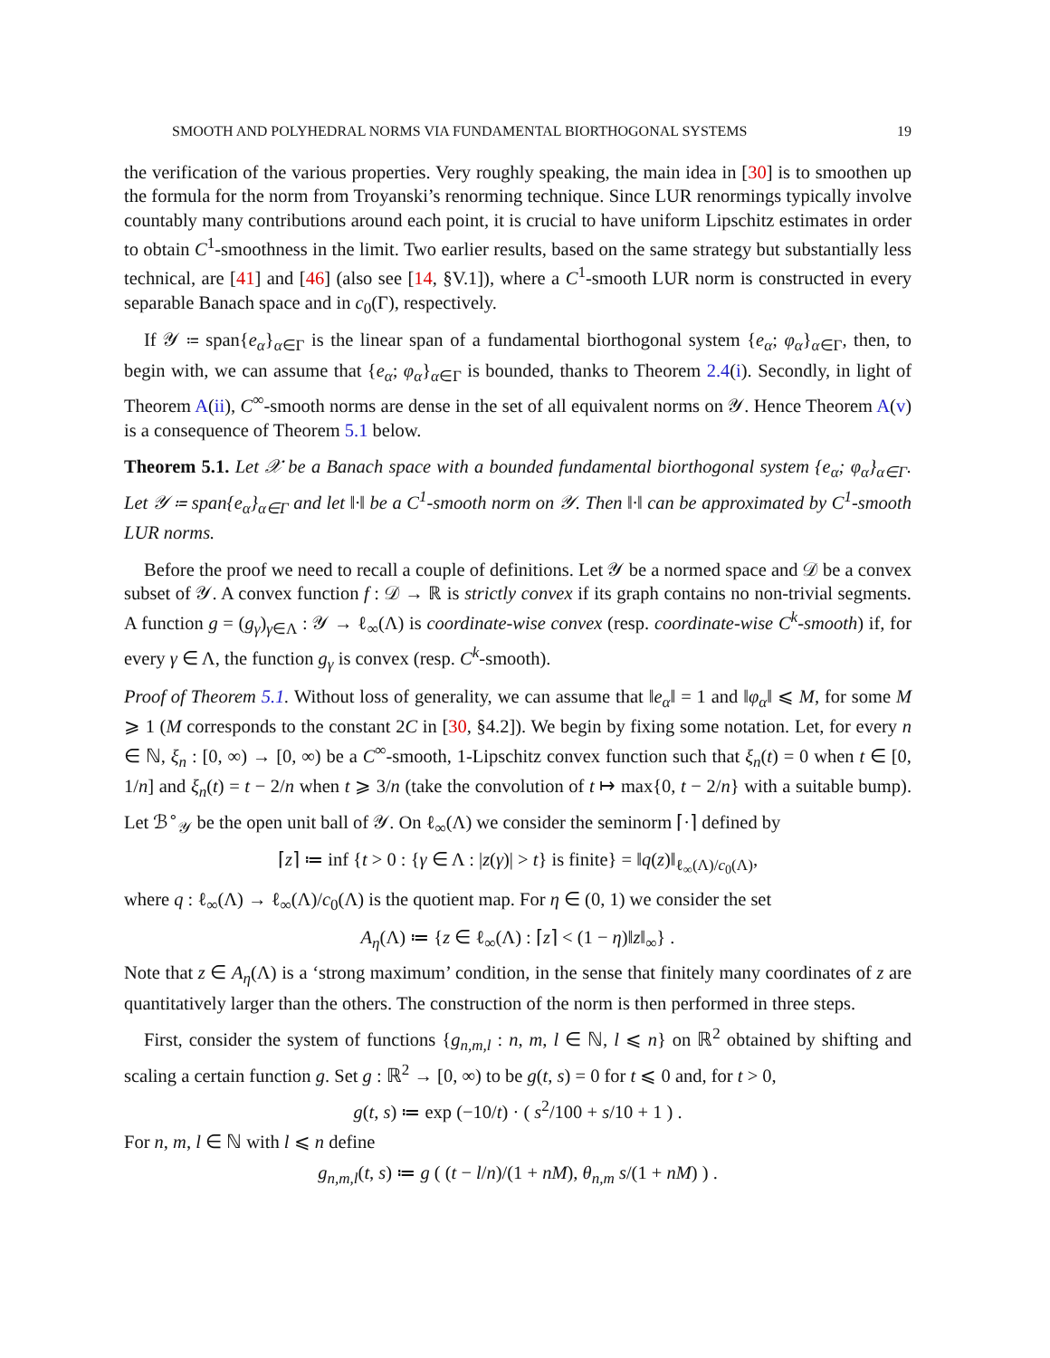SMOOTH AND POLYHEDRAL NORMS VIA FUNDAMENTAL BIORTHOGONAL SYSTEMS 19
the verification of the various properties. Very roughly speaking, the main idea in [30] is to smoothen up the formula for the norm from Troyanski’s renorming technique. Since LUR renormings typically involve countably many contributions around each point, it is crucial to have uniform Lipschitz estimates in order to obtain C<sup>1</sup>-smoothness in the limit. Two earlier results, based on the same strategy but substantially less technical, are [41] and [46] (also see [14, §V.1]), where a C<sup>1</sup>-smooth LUR norm is constructed in every separable Banach space and in c<sub>0</sub>(Γ), respectively.
If 𝒴 ≔ span{e<sub>α</sub>}<sub>α∈Γ</sub> is the linear span of a fundamental biorthogonal system {e<sub>α</sub>; φ<sub>α</sub>}<sub>α∈Γ</sub>, then, to begin with, we can assume that {e<sub>α</sub>; φ<sub>α</sub>}<sub>α∈Γ</sub> is bounded, thanks to Theorem 2.4(i). Secondly, in light of Theorem A(ii), C<sup>∞</sup>-smooth norms are dense in the set of all equivalent norms on 𝒴. Hence Theorem A(v) is a consequence of Theorem 5.1 below.
Theorem 5.1. Let 𝒳 be a Banach space with a bounded fundamental biorthogonal system {e<sub>α</sub>; φ<sub>α</sub>}<sub>α∈Γ</sub>. Let 𝒴 ≔ span{e<sub>α</sub>}<sub>α∈Γ</sub> and let ‖·‖ be a C<sup>1</sup>-smooth norm on 𝒴. Then ‖·‖ can be approximated by C<sup>1</sup>-smooth LUR norms.
Before the proof we need to recall a couple of definitions. Let 𝒴 be a normed space and 𝒟 be a convex subset of 𝒴. A convex function f : 𝒟 → ℝ is strictly convex if its graph contains no non-trivial segments. A function g = (g<sub>γ</sub>)<sub>γ∈Λ</sub> : 𝒴 → ℓ<sub>∞</sub>(Λ) is coordinate-wise convex (resp. coordinate-wise C<sup>k</sup>-smooth) if, for every γ ∈ Λ, the function g<sub>γ</sub> is convex (resp. C<sup>k</sup>-smooth).
Proof of Theorem 5.1. Without loss of generality, we can assume that ‖e<sub>α</sub>‖ = 1 and ‖φ<sub>α</sub>‖ ⩽ M, for some M ⩾ 1 (M corresponds to the constant 2C in [30, §4.2]). We begin by fixing some notation. Let, for every n ∈ ℕ, ξ<sub>n</sub> : [0, ∞) → [0, ∞) be a C<sup>∞</sup>-smooth, 1-Lipschitz convex function such that ξ<sub>n</sub>(t) = 0 when t ∈ [0, 1/n] and ξ<sub>n</sub>(t) = t − 2/n when t ⩾ 3/n (take the convolution of t ↦ max{0, t − 2/n} with a suitable bump). Let ℬ<sup>∘</sup><sub>𝒴</sub> be the open unit ball of 𝒴. On ℓ<sub>∞</sub>(Λ) we consider the seminorm ⌈·⌉ defined by
⌈z⌉ ≔ inf {t > 0 : {γ ∈ Λ : |z(γ)| > t} is finite} = ‖q(z)‖<sub>ℓ<sub>∞</sub>(Λ)/c<sub>0</sub>(Λ)</sub>,
where q : ℓ<sub>∞</sub>(Λ) → ℓ<sub>∞</sub>(Λ)/c<sub>0</sub>(Λ) is the quotient map. For η ∈ (0, 1) we consider the set
A<sub>η</sub>(Λ) ≔ {z ∈ ℓ<sub>∞</sub>(Λ) : ⌈z⌉ < (1 − η)‖z‖<sub>∞</sub>} .
Note that z ∈ A<sub>η</sub>(Λ) is a ‘strong maximum’ condition, in the sense that finitely many coordinates of z are quantitatively larger than the others. The construction of the norm is then performed in three steps.
First, consider the system of functions {g<sub>n,m,l</sub> : n, m, l ∈ ℕ, l ⩽ n} on ℝ<sup>2</sup> obtained by shifting and scaling a certain function g. Set g : ℝ<sup>2</sup> → [0, ∞) to be g(t, s) = 0 for t ⩽ 0 and, for t > 0,
g(t, s) ≔ exp (−10/t) · ( s<sup>2</sup>/100 + s/10 + 1 ) .
For n, m, l ∈ ℕ with l ⩽ n define
g<sub>n,m,l</sub>(t, s) ≔ g ( (t − l/n)/(1 + nM), θ<sub>n,m</sub> s/(1 + nM) ) .